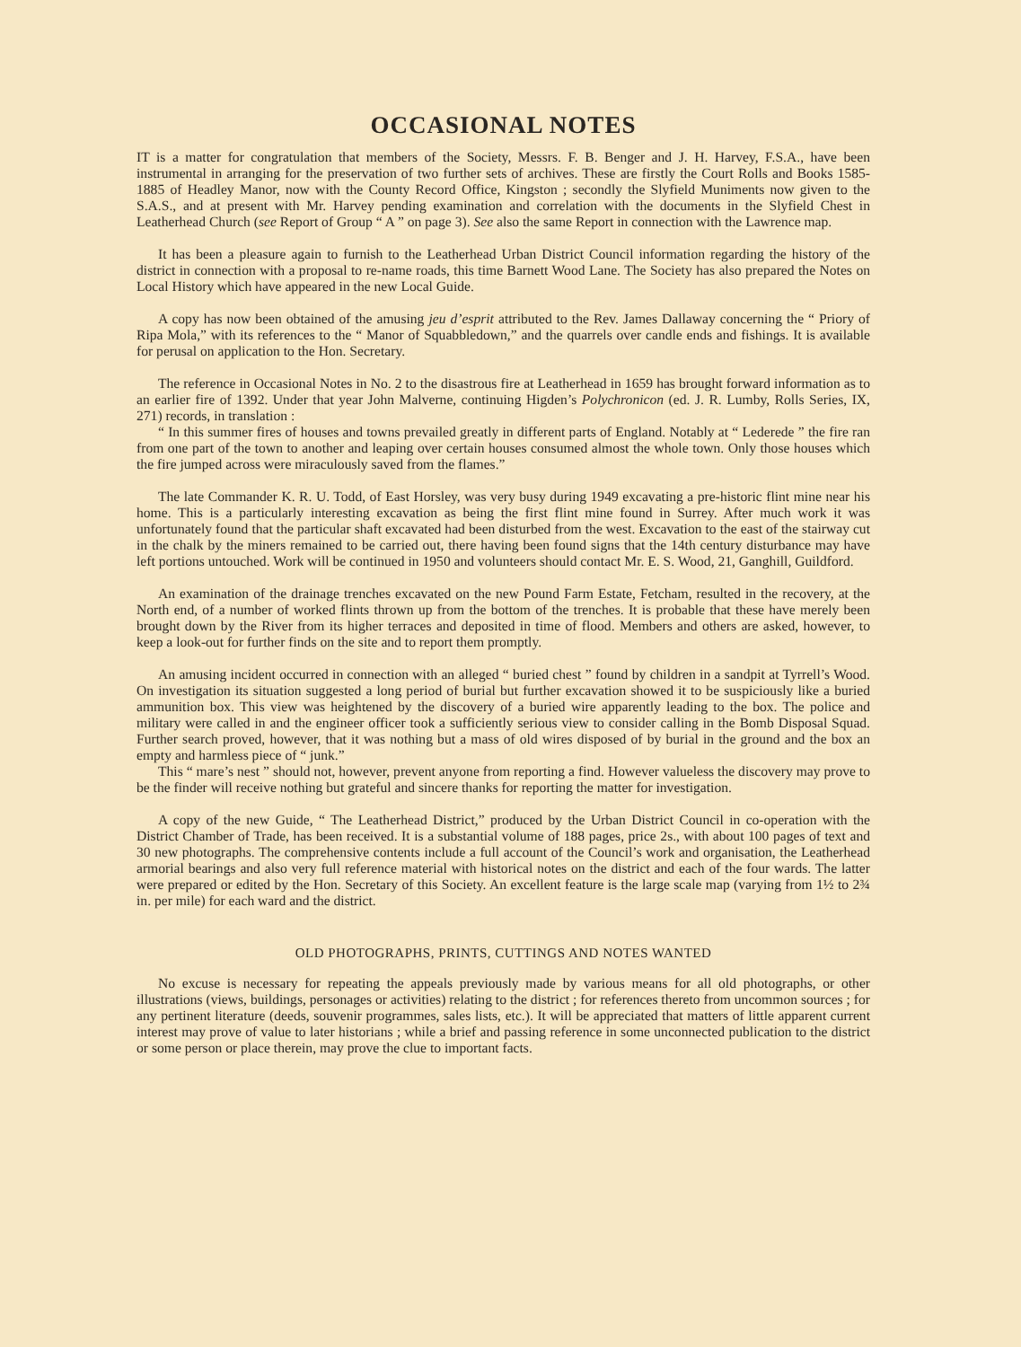OCCASIONAL NOTES
IT is a matter for congratulation that members of the Society, Messrs. F. B. Benger and J. H. Harvey, F.S.A., have been instrumental in arranging for the preservation of two further sets of archives. These are firstly the Court Rolls and Books 1585-1885 of Headley Manor, now with the County Record Office, Kingston ; secondly the Slyfield Muniments now given to the S.A.S., and at present with Mr. Harvey pending examination and correlation with the documents in the Slyfield Chest in Leatherhead Church (see Report of Group “ A ” on page 3). See also the same Report in connection with the Lawrence map.
It has been a pleasure again to furnish to the Leatherhead Urban District Council information regarding the history of the district in connection with a proposal to re-name roads, this time Barnett Wood Lane. The Society has also prepared the Notes on Local History which have appeared in the new Local Guide.
A copy has now been obtained of the amusing jeu d’esprit attributed to the Rev. James Dallaway concerning the “ Priory of Ripa Mola,” with its references to the “ Manor of Squabbledown,” and the quarrels over candle ends and fishings. It is available for perusal on application to the Hon. Secretary.
The reference in Occasional Notes in No. 2 to the disastrous fire at Leatherhead in 1659 has brought forward information as to an earlier fire of 1392. Under that year John Malverne, continuing Higden’s Polychronicon (ed. J. R. Lumby, Rolls Series, IX, 271) records, in translation :
“ In this summer fires of houses and towns prevailed greatly in different parts of England. Notably at “ Lederede ” the fire ran from one part of the town to another and leaping over certain houses consumed almost the whole town. Only those houses which the fire jumped across were miraculously saved from the flames.”
The late Commander K. R. U. Todd, of East Horsley, was very busy during 1949 excavating a pre-historic flint mine near his home. This is a particularly interesting excavation as being the first flint mine found in Surrey. After much work it was unfortunately found that the particular shaft excavated had been disturbed from the west. Excavation to the east of the stairway cut in the chalk by the miners remained to be carried out, there having been found signs that the 14th century disturbance may have left portions untouched. Work will be continued in 1950 and volunteers should contact Mr. E. S. Wood, 21, Ganghill, Guildford.
An examination of the drainage trenches excavated on the new Pound Farm Estate, Fetcham, resulted in the recovery, at the North end, of a number of worked flints thrown up from the bottom of the trenches. It is probable that these have merely been brought down by the River from its higher terraces and deposited in time of flood. Members and others are asked, however, to keep a look-out for further finds on the site and to report them promptly.
An amusing incident occurred in connection with an alleged “ buried chest ” found by children in a sandpit at Tyrrell’s Wood. On investigation its situation suggested a long period of burial but further excavation showed it to be suspiciously like a buried ammunition box. This view was heightened by the discovery of a buried wire apparently leading to the box. The police and military were called in and the engineer officer took a sufficiently serious view to consider calling in the Bomb Disposal Squad. Further search proved, however, that it was nothing but a mass of old wires disposed of by burial in the ground and the box an empty and harmless piece of “ junk.”
This “ mare’s nest ” should not, however, prevent anyone from reporting a find. However valueless the discovery may prove to be the finder will receive nothing but grateful and sincere thanks for reporting the matter for investigation.
A copy of the new Guide, “ The Leatherhead District,” produced by the Urban District Council in co-operation with the District Chamber of Trade, has been received. It is a substantial volume of 188 pages, price 2s., with about 100 pages of text and 30 new photographs. The comprehensive contents include a full account of the Council’s work and organisation, the Leatherhead armorial bearings and also very full reference material with historical notes on the district and each of the four wards. The latter were prepared or edited by the Hon. Secretary of this Society. An excellent feature is the large scale map (varying from 1½ to 2¾ in. per mile) for each ward and the district.
OLD PHOTOGRAPHS, PRINTS, CUTTINGS AND NOTES WANTED
No excuse is necessary for repeating the appeals previously made by various means for all old photographs, or other illustrations (views, buildings, personages or activities) relating to the district ; for references thereto from uncommon sources ; for any pertinent literature (deeds, souvenir programmes, sales lists, etc.). It will be appreciated that matters of little apparent current interest may prove of value to later historians ; while a brief and passing reference in some unconnected publication to the district or some person or place therein, may prove the clue to important facts.